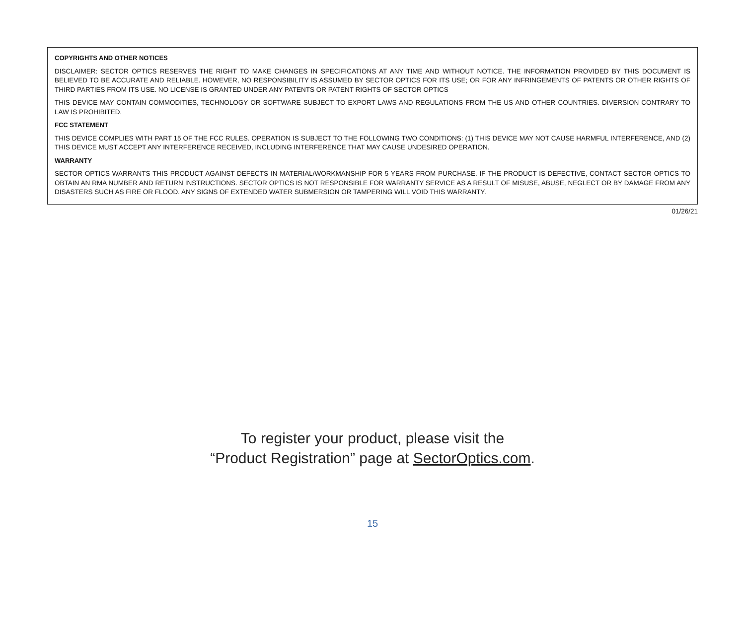COPYRIGHTS AND OTHER NOTICES
DISCLAIMER: SECTOR OPTICS RESERVES THE RIGHT TO MAKE CHANGES IN SPECIFICATIONS AT ANY TIME AND WITHOUT NOTICE. THE INFORMATION PROVIDED BY THIS DOCUMENT IS BELIEVED TO BE ACCURATE AND RELIABLE. HOWEVER, NO RESPONSIBILITY IS ASSUMED BY SECTOR OPTICS FOR ITS USE; OR FOR ANY INFRINGEMENTS OF PATENTS OR OTHER RIGHTS OF THIRD PARTIES FROM ITS USE. NO LICENSE IS GRANTED UNDER ANY PATENTS OR PATENT RIGHTS OF SECTOR OPTICS
THIS DEVICE MAY CONTAIN COMMODITIES, TECHNOLOGY OR SOFTWARE SUBJECT TO EXPORT LAWS AND REGULATIONS FROM THE US AND OTHER COUNTRIES. DIVERSION CONTRARY TO LAW IS PROHIBITED.
FCC STATEMENT
THIS DEVICE COMPLIES WITH PART 15 OF THE FCC RULES. OPERATION IS SUBJECT TO THE FOLLOWING TWO CONDITIONS: (1) THIS DEVICE MAY NOT CAUSE HARMFUL INTERFERENCE, AND (2) THIS DEVICE MUST ACCEPT ANY INTERFERENCE RECEIVED, INCLUDING INTERFERENCE THAT MAY CAUSE UNDESIRED OPERATION.
WARRANTY
SECTOR OPTICS WARRANTS THIS PRODUCT AGAINST DEFECTS IN MATERIAL/WORKMANSHIP FOR 5 YEARS FROM PURCHASE. IF THE PRODUCT IS DEFECTIVE, CONTACT SECTOR OPTICS TO OBTAIN AN RMA NUMBER AND RETURN INSTRUCTIONS. SECTOR OPTICS IS NOT RESPONSIBLE FOR WARRANTY SERVICE AS A RESULT OF MISUSE, ABUSE, NEGLECT OR BY DAMAGE FROM ANY DISASTERS SUCH AS FIRE OR FLOOD. ANY SIGNS OF EXTENDED WATER SUBMERSION OR TAMPERING WILL VOID THIS WARRANTY.
01/26/21
To register your product, please visit the
“Product Registration” page at SectorOptics.com.
15